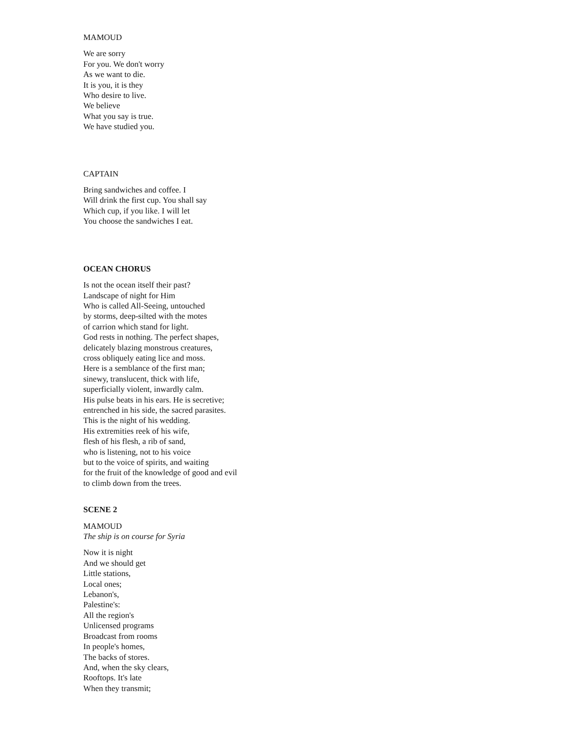MAMOUD
We are sorry
For you. We don't worry
As we want to die.
It is you, it is they
Who desire to live.
We believe
What you say is true.
We have studied you.
CAPTAIN
Bring sandwiches and coffee. I
Will drink the first cup. You shall say
Which cup, if you like. I will let
You choose the sandwiches I eat.
OCEAN CHORUS
Is not the ocean itself their past?
Landscape of night for Him
Who is called All-Seeing, untouched
by storms, deep-silted with the motes
of carrion which stand for light.
God rests in nothing. The perfect shapes,
delicately blazing monstrous creatures,
cross obliquely eating lice and moss.
Here is a semblance of the first man;
sinewy, translucent, thick with life,
superficially violent, inwardly calm.
His pulse beats in his ears. He is secretive;
entrenched in his side, the sacred parasites.
This is the night of his wedding.
His extremities reek of his wife,
flesh of his flesh, a rib of sand,
who is listening, not to his voice
but to the voice of spirits, and waiting
for the fruit of the knowledge of good and evil
to climb down from the trees.
SCENE 2
MAMOUD
The ship is on course for Syria
Now it is night
And we should get
Little stations,
Local ones;
Lebanon's,
Palestine's:
All the region's
Unlicensed programs
Broadcast from rooms
In people's homes,
The backs of stores.
And, when the sky clears,
Rooftops. It's late
When they transmit;